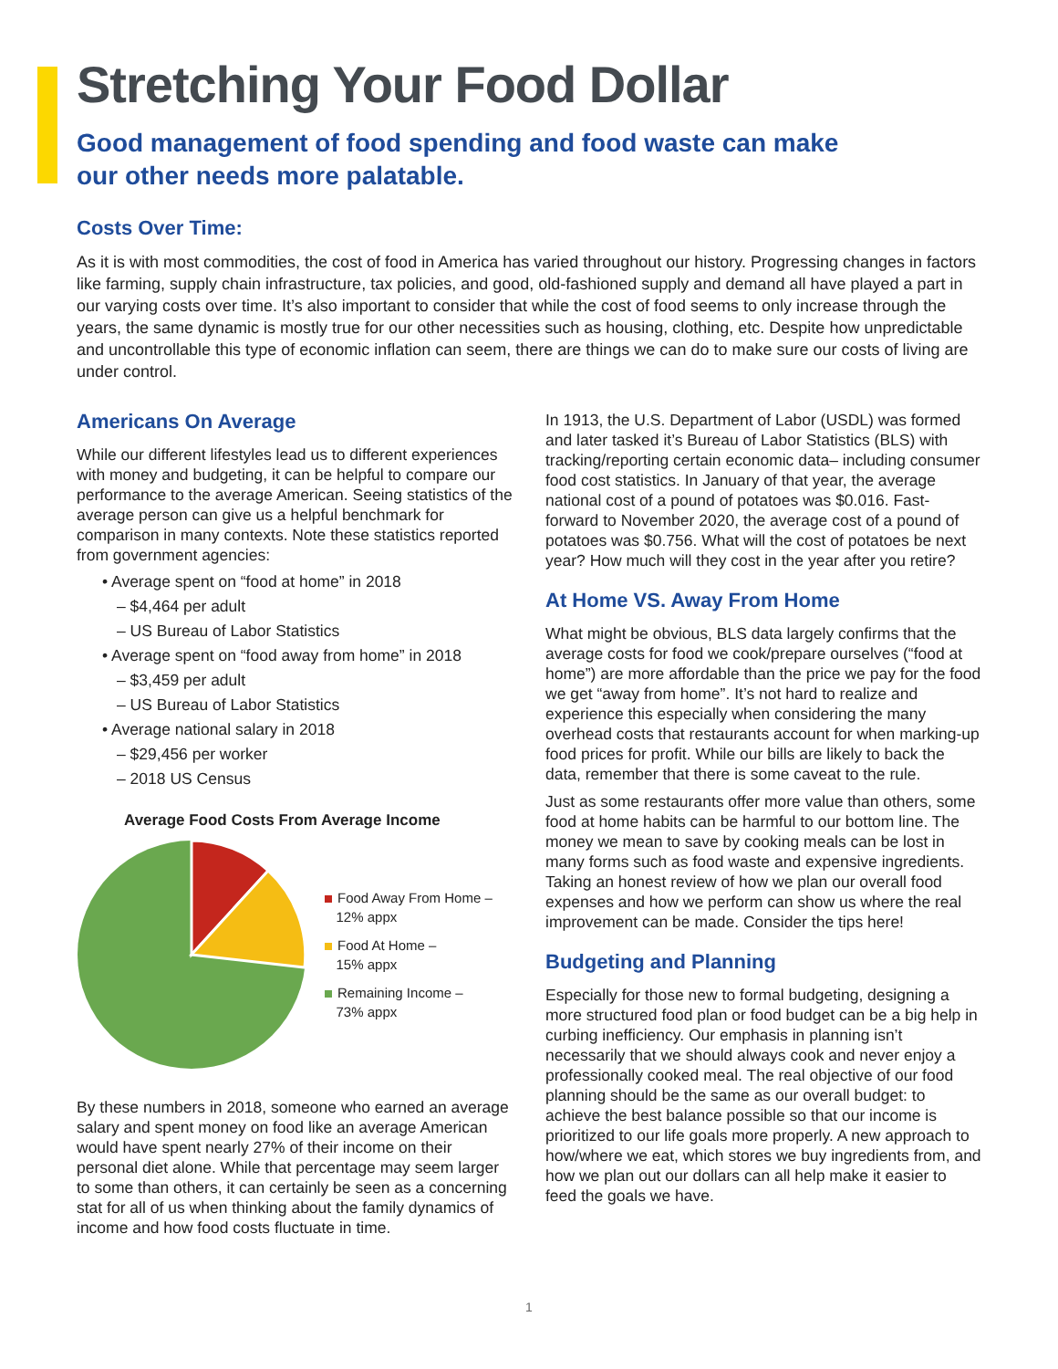Stretching Your Food Dollar
Good management of food spending and food waste can make
our other needs more palatable.
Costs Over Time:
As it is with most commodities, the cost of food in America has varied throughout our history. Progressing changes in factors like farming, supply chain infrastructure, tax policies, and good, old-fashioned supply and demand all have played a part in our varying costs over time. It’s also important to consider that while the cost of food seems to only increase through the years, the same dynamic is mostly true for our other necessities such as housing, clothing, etc. Despite how unpredictable and uncontrollable this type of economic inflation can seem, there are things we can do to make sure our costs of living are under control.
Americans On Average
While our different lifestyles lead us to different experiences with money and budgeting, it can be helpful to compare our performance to the average American. Seeing statistics of the average person can give us a helpful benchmark for comparison in many contexts. Note these statistics reported from government agencies:
• Average spent on “food at home” in 2018
– $4,464 per adult
– US Bureau of Labor Statistics
• Average spent on “food away from home” in 2018
– $3,459 per adult
– US Bureau of Labor Statistics
• Average national salary in 2018
– $29,456 per worker
– 2018 US Census
Average Food Costs From Average Income
Food Away From Home –
12% appx
Food At Home –
15% appx
Remaining Income –
73% appx
By these numbers in 2018, someone who earned an average salary and spent money on food like an average American would have spent nearly 27% of their income on their personal diet alone. While that percentage may seem larger to some than others, it can certainly be seen as a concerning stat for all of us when thinking about the family dynamics of income and how food costs fluctuate in time.
In 1913, the U.S. Department of Labor (USDL) was formed and later tasked it’s Bureau of Labor Statistics (BLS) with tracking/reporting certain economic data– including consumer food cost statistics. In January of that year, the average national cost of a pound of potatoes was $0.016. Fast-forward to November 2020, the average cost of a pound of potatoes was $0.756. What will the cost of potatoes be next year? How much will they cost in the year after you retire?
At Home VS. Away From Home
What might be obvious, BLS data largely confirms that the average costs for food we cook/prepare ourselves (“food at home”) are more affordable than the price we pay for the food we get “away from home”. It’s not hard to realize and experience this especially when considering the many overhead costs that restaurants account for when marking-up food prices for profit. While our bills are likely to back the data, remember that there is some caveat to the rule.
Just as some restaurants offer more value than others, some food at home habits can be harmful to our bottom line. The money we mean to save by cooking meals can be lost in many forms such as food waste and expensive ingredients. Taking an honest review of how we plan our overall food expenses and how we perform can show us where the real improvement can be made. Consider the tips here!
Budgeting and Planning
Especially for those new to formal budgeting, designing a more structured food plan or food budget can be a big help in curbing inefficiency. Our emphasis in planning isn’t necessarily that we should always cook and never enjoy a professionally cooked meal. The real objective of our food planning should be the same as our overall budget: to achieve the best balance possible so that our income is prioritized to our life goals more properly. A new approach to how/where we eat, which stores we buy ingredients from, and how we plan out our dollars can all help make it easier to feed the goals we have.
1